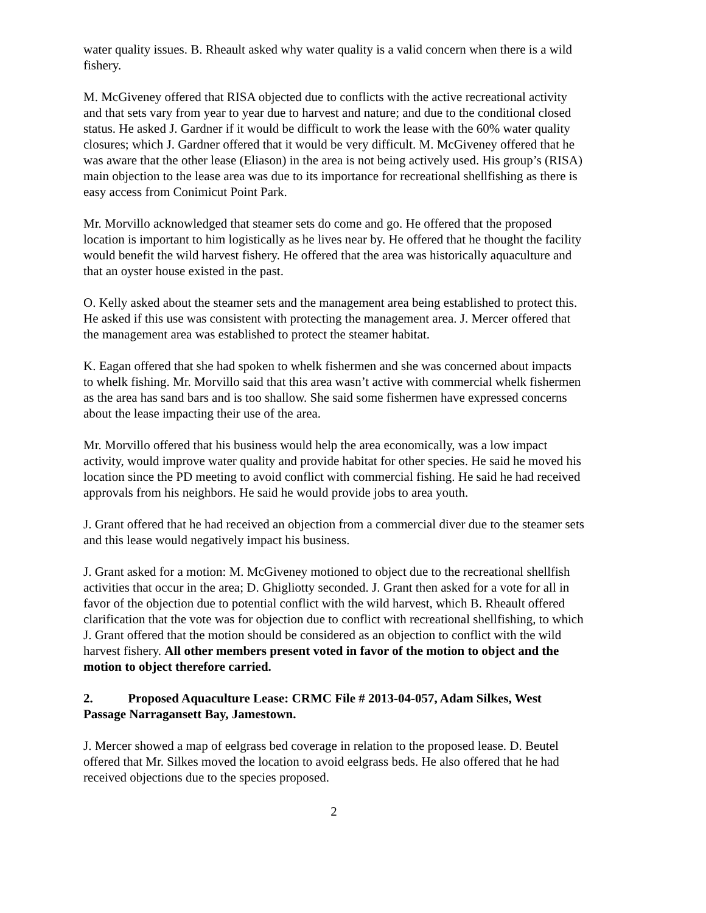water quality issues. B. Rheault asked why water quality is a valid concern when there is a wild fishery.
M. McGiveney offered that RISA objected due to conflicts with the active recreational activity and that sets vary from year to year due to harvest and nature; and due to the conditional closed status. He asked J. Gardner if it would be difficult to work the lease with the 60% water quality closures; which J. Gardner offered that it would be very difficult. M. McGiveney offered that he was aware that the other lease (Eliason) in the area is not being actively used. His group’s (RISA) main objection to the lease area was due to its importance for recreational shellfishing as there is easy access from Conimicut Point Park.
Mr. Morvillo acknowledged that steamer sets do come and go. He offered that the proposed location is important to him logistically as he lives near by. He offered that he thought the facility would benefit the wild harvest fishery. He offered that the area was historically aquaculture and that an oyster house existed in the past.
O. Kelly asked about the steamer sets and the management area being established to protect this. He asked if this use was consistent with protecting the management area. J. Mercer offered that the management area was established to protect the steamer habitat.
K. Eagan offered that she had spoken to whelk fishermen and she was concerned about impacts to whelk fishing. Mr. Morvillo said that this area wasn’t active with commercial whelk fishermen as the area has sand bars and is too shallow. She said some fishermen have expressed concerns about the lease impacting their use of the area.
Mr. Morvillo offered that his business would help the area economically, was a low impact activity, would improve water quality and provide habitat for other species. He said he moved his location since the PD meeting to avoid conflict with commercial fishing. He said he had received approvals from his neighbors. He said he would provide jobs to area youth.
J. Grant offered that he had received an objection from a commercial diver due to the steamer sets and this lease would negatively impact his business.
J. Grant asked for a motion: M. McGiveney motioned to object due to the recreational shellfish activities that occur in the area; D. Ghigliotty seconded. J. Grant then asked for a vote for all in favor of the objection due to potential conflict with the wild harvest, which B. Rheault offered clarification that the vote was for objection due to conflict with recreational shellfishing, to which J. Grant offered that the motion should be considered as an objection to conflict with the wild harvest fishery. All other members present voted in favor of the motion to object and the motion to object therefore carried.
2. Proposed Aquaculture Lease: CRMC File # 2013-04-057, Adam Silkes, West Passage Narragansett Bay, Jamestown.
J. Mercer showed a map of eelgrass bed coverage in relation to the proposed lease. D. Beutel offered that Mr. Silkes moved the location to avoid eelgrass beds. He also offered that he had received objections due to the species proposed.
2